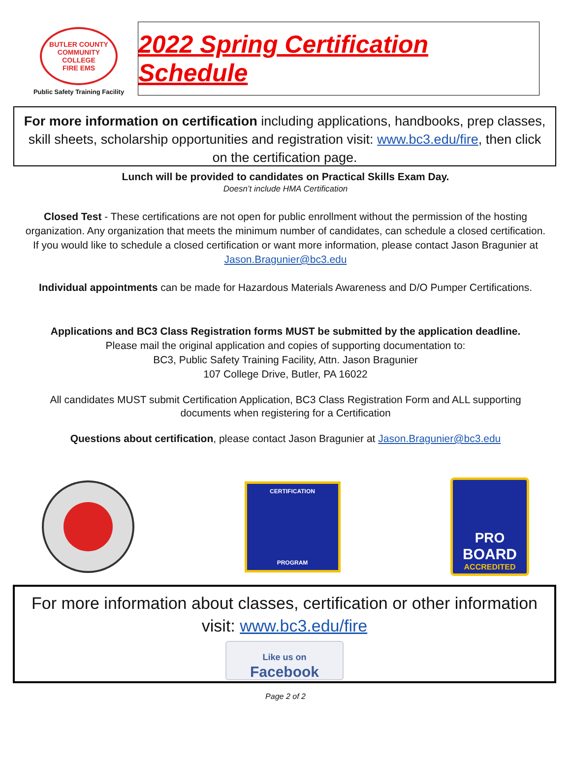BUTLER COUNTY COMMUNITY COLLEGE
FIRE EMS
Public Safety Training Facility
2022 Spring Certification Schedule
For more information on certification including applications, handbooks, prep classes, skill sheets, scholarship opportunities and registration visit: www.bc3.edu/fire, then click on the certification page.
Lunch will be provided to candidates on Practical Skills Exam Day.
Doesn’t include HMA Certification
Closed Test - These certifications are not open for public enrollment without the permission of the hosting organization. Any organization that meets the minimum number of candidates, can schedule a closed certification. If you would like to schedule a closed certification or want more information, please contact Jason Bragunier at Jason.Bragunier@bc3.edu
Individual appointments can be made for Hazardous Materials Awareness and D/O Pumper Certifications.
Applications and BC3 Class Registration forms MUST be submitted by the application deadline.
Please mail the original application and copies of supporting documentation to:
BC3, Public Safety Training Facility, Attn. Jason Bragunier
107 College Drive, Butler, PA 16022
All candidates MUST submit Certification Application, BC3 Class Registration Form and ALL supporting documents when registering for a Certification
Questions about certification, please contact Jason Bragunier at Jason.Bragunier@bc3.edu
CERTIFICATION
PROGRAM
PRO
BOARD
ACCREDITED
For more information about classes, certification or other information visit: www.bc3.edu/fire
Like us on
Facebook
Page 2 of 2